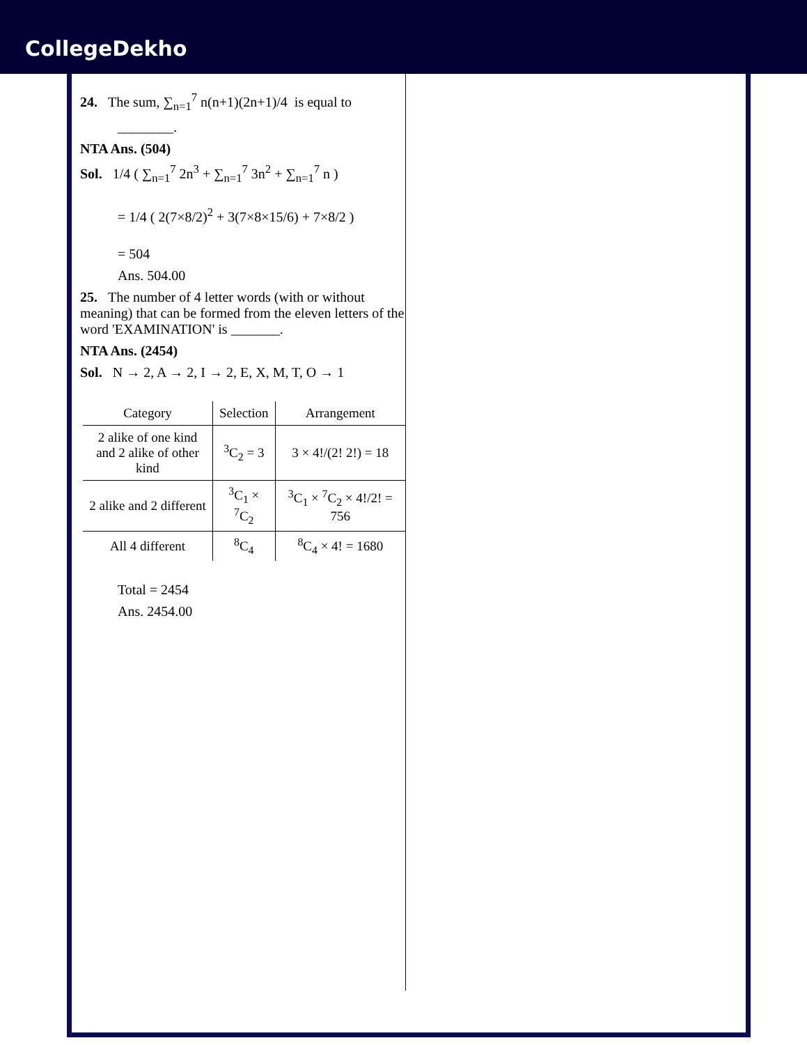CollegeDekho
24. The sum, ∑<sub>n=1</sub><sup>7</sup> n(n+1)(2n+1)/4 is equal to
________.
NTA Ans. (504)
Sol. 1/4 ( ∑<sub>n=1</sub><sup>7</sup> 2n<sup>3</sup> + ∑<sub>n=1</sub><sup>7</sup> 3n<sup>2</sup> + ∑<sub>n=1</sub><sup>7</sup> n )
= 1/4 ( 2(7×8/2)<sup>2</sup> + 3(7×8×15/6) + 7×8/2 )
= 504
Ans. 504.00
25. The number of 4 letter words (with or without meaning) that can be formed from the eleven letters of the word 'EXAMINATION' is _______.
NTA Ans. (2454)
Sol. N → 2, A → 2, I → 2, E, X, M, T, O → 1
| Category | Selection | Arrangement |
| --- | --- | --- |
| 2 alike of one kind and 2 alike of other kind | <sup>3</sup> C<sub>2</sub> = 3 | 3 × 4!/(2! 2!) = 18 |
| 2 alike and 2 different | <sup>3</sup> C<sub>1</sub> × <sup>7</sup>C<sub>2</sub> | <sup>3</sup> C<sub>1</sub> × <sup>7</sup>C<sub>2</sub> × 4!/2! = 756 |
| All 4 different | <sup>8</sup>C<sub>4</sub> | <sup>8</sup>C<sub>4</sub> × 4! = 1680 |
Total = 2454
Ans. 2454.00